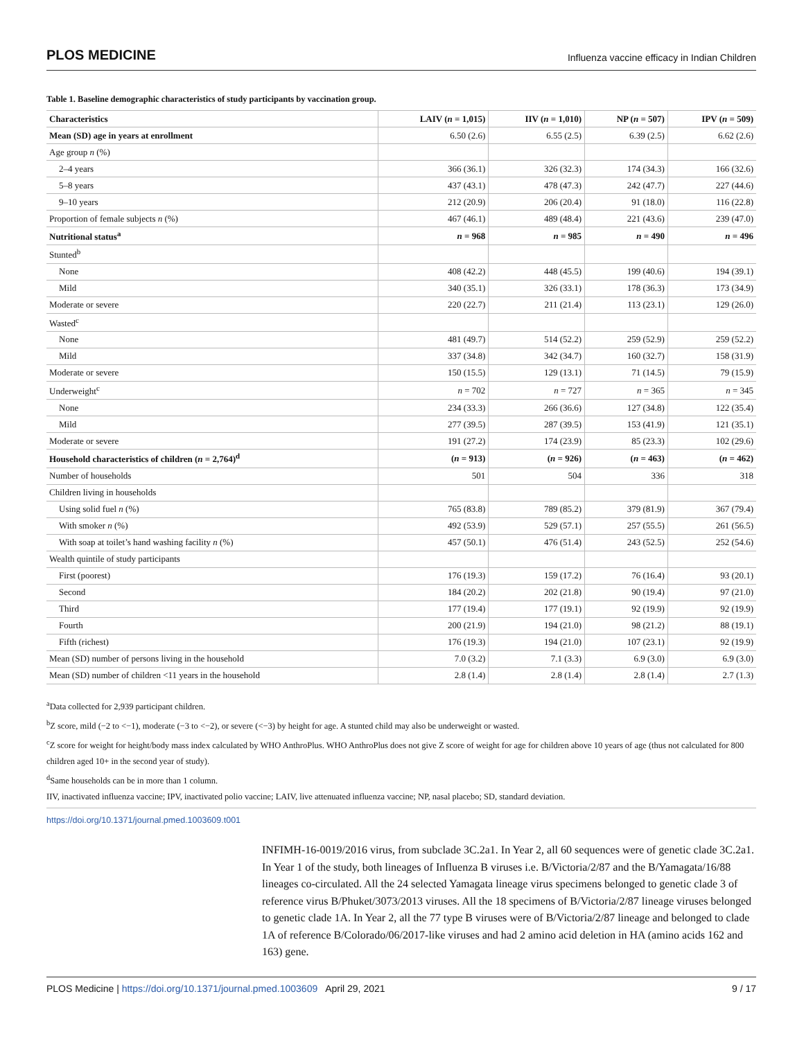PLOS MEDICINE Influenza vaccine efficacy in Indian Children
Table 1. Baseline demographic characteristics of study participants by vaccination group.
| Characteristics | LAIV ( n = 1,015) | IIV ( n = 1,010) | NP ( n = 507) | IPV ( n = 509) |
| --- | --- | --- | --- | --- |
| Mean (SD) age in years at enrollment | 6.50 (2.6) | 6.55 (2.5) | 6.39 (2.5) | 6.62 (2.6) |
| Age group n (%) | | | | |
| 2–4 years | 366 (36.1) | 326 (32.3) | 174 (34.3) | 166 (32.6) |
| 5–8 years | 437 (43.1) | 478 (47.3) | 242 (47.7) | 227 (44.6) |
| 9–10 years | 212 (20.9) | 206 (20.4) | 91 (18.0) | 116 (22.8) |
| Proportion of female subjects n (%) | 467 (46.1) | 489 (48.4) | 221 (43.6) | 239 (47.0) |
| Nutritional status<sup>a</sup> | n = 968 | n = 985 | n = 490 | n = 496 |
| Stunted<sup>b</sup> | | | | |
| None | 408 (42.2) | 448 (45.5) | 199 (40.6) | 194 (39.1) |
| Mild | 340 (35.1) | 326 (33.1) | 178 (36.3) | 173 (34.9) |
| Moderate or severe | 220 (22.7) | 211 (21.4) | 113 (23.1) | 129 (26.0) |
| Wasted<sup>c</sup> | | | | |
| None | 481 (49.7) | 514 (52.2) | 259 (52.9) | 259 (52.2) |
| Mild | 337 (34.8) | 342 (34.7) | 160 (32.7) | 158 (31.9) |
| Moderate or severe | 150 (15.5) | 129 (13.1) | 71 (14.5) | 79 (15.9) |
| Underweight<sup>c</sup> | n = 702 | n = 727 | n = 365 | n = 345 |
| None | 234 (33.3) | 266 (36.6) | 127 (34.8) | 122 (35.4) |
| Mild | 277 (39.5) | 287 (39.5) | 153 (41.9) | 121 (35.1) |
| Moderate or severe | 191 (27.2) | 174 (23.9) | 85 (23.3) | 102 (29.6) |
| Household characteristics of children ( n = 2,764)<sup>d</sup> | ( n = 913) | ( n = 926) | ( n = 463) | ( n = 462) |
| Number of households | 501 | 504 | 336 | 318 |
| Children living in households | | | | |
| Using solid fuel n (%) | 765 (83.8) | 789 (85.2) | 379 (81.9) | 367 (79.4) |
| With smoker n (%) | 492 (53.9) | 529 (57.1) | 257 (55.5) | 261 (56.5) |
| With soap at toilet’s hand washing facility n (%) | 457 (50.1) | 476 (51.4) | 243 (52.5) | 252 (54.6) |
| Wealth quintile of study participants | | | | |
| First (poorest) | 176 (19.3) | 159 (17.2) | 76 (16.4) | 93 (20.1) |
| Second | 184 (20.2) | 202 (21.8) | 90 (19.4) | 97 (21.0) |
| Third | 177 (19.4) | 177 (19.1) | 92 (19.9) | 92 (19.9) |
| Fourth | 200 (21.9) | 194 (21.0) | 98 (21.2) | 88 (19.1) |
| Fifth (richest) | 176 (19.3) | 194 (21.0) | 107 (23.1) | 92 (19.9) |
| Mean (SD) number of persons living in the household | 7.0 (3.2) | 7.1 (3.3) | 6.9 (3.0) | 6.9 (3.0) |
| Mean (SD) number of children <11 years in the household | 2.8 (1.4) | 2.8 (1.4) | 2.8 (1.4) | 2.7 (1.3) |
<sup>a</sup> Data collected for 2,939 participant children.
<sup>b</sup> Z score, mild (−2 to <−1), moderate (−3 to <−2), or severe (<−3) by height for age. A stunted child may also be underweight or wasted.
<sup>c</sup> Z score for weight for height/body mass index calculated by WHO AnthroPlus. WHO AnthroPlus does not give Z score of weight for age for children above 10 years of age (thus not calculated for 800 children aged 10+ in the second year of study).
<sup>d</sup> Same households can be in more than 1 column.
IIV, inactivated influenza vaccine; IPV, inactivated polio vaccine; LAIV, live attenuated influenza vaccine; NP, nasal placebo; SD, standard deviation.
https://doi.org/10.1371/journal.pmed.1003609.t001
INFIMH-16-0019/2016 virus, from subclade 3C.2a1. In Year 2, all 60 sequences were of genetic clade 3C.2a1. In Year 1 of the study, both lineages of Influenza B viruses i.e. B/Victoria/2/87 and the B/Yamagata/16/88 lineages co-circulated. All the 24 selected Yamagata lineage virus specimens belonged to genetic clade 3 of reference virus B/Phuket/3073/2013 viruses. All the 18 specimens of B/Victoria/2/87 lineage viruses belonged to genetic clade 1A. In Year 2, all the 77 type B viruses were of B/Victoria/2/87 lineage and belonged to clade 1A of reference B/Colorado/06/2017-like viruses and had 2 amino acid deletion in HA (amino acids 162 and 163) gene.
PLOS Medicine | https://doi.org/10.1371/journal.pmed.1003609 April 29, 2021 9 / 17